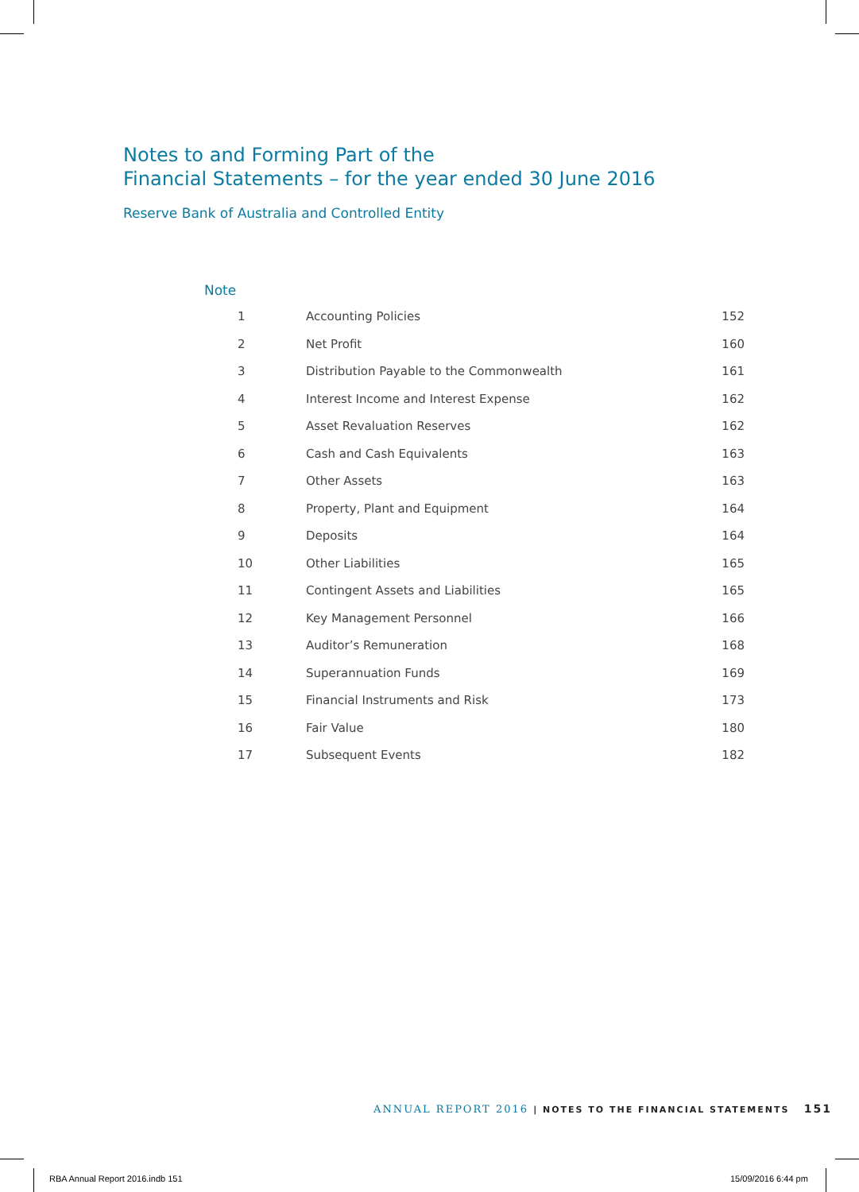Notes to and Forming Part of the
Financial Statements – for the year ended 30 June 2016
Reserve Bank of Australia and Controlled Entity
Note
| 1 | Accounting Policies | 152 |
| 2 | Net Profit | 160 |
| 3 | Distribution Payable to the Commonwealth | 161 |
| 4 | Interest Income and Interest Expense | 162 |
| 5 | Asset Revaluation Reserves | 162 |
| 6 | Cash and Cash Equivalents | 163 |
| 7 | Other Assets | 163 |
| 8 | Property, Plant and Equipment | 164 |
| 9 | Deposits | 164 |
| 10 | Other Liabilities | 165 |
| 11 | Contingent Assets and Liabilities | 165 |
| 12 | Key Management Personnel | 166 |
| 13 | Auditor’s Remuneration | 168 |
| 14 | Superannuation Funds | 169 |
| 15 | Financial Instruments and Risk | 173 |
| 16 | Fair Value | 180 |
| 17 | Subsequent Events | 182 |
ANNUAL REPORT 2016 | NOTES TO THE FINANCIAL STATEMENTS 151
RBA Annual Report 2016.indb 151
15/09/2016 6:44 pm